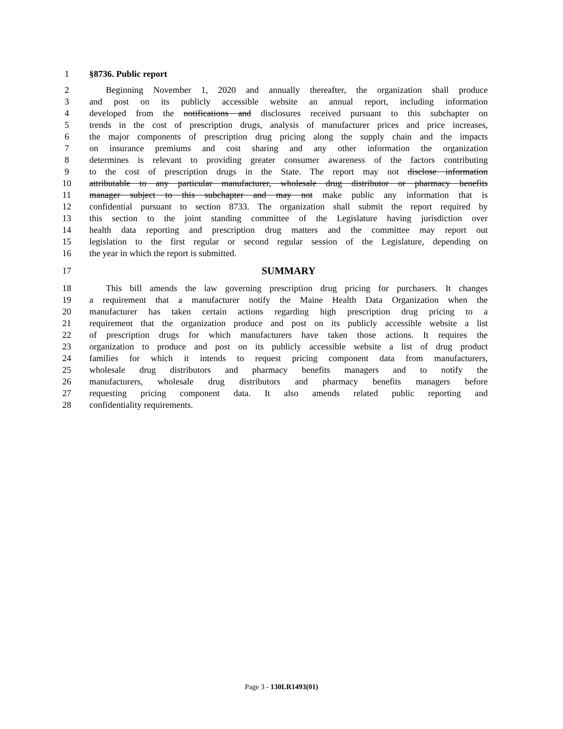1 §8736. Public report
2 Beginning November 1, 2020 and annually thereafter, the organization shall produce
3 and post on its publicly accessible website an annual report, including information
4 developed from the notifications and disclosures received pursuant to this subchapter on
5 trends in the cost of prescription drugs, analysis of manufacturer prices and price increases,
6 the major components of prescription drug pricing along the supply chain and the impacts
7 on insurance premiums and cost sharing and any other information the organization
8 determines is relevant to providing greater consumer awareness of the factors contributing
9 to the cost of prescription drugs in the State. The report may not disclose information
10 attributable to any particular manufacturer, wholesale drug distributor or pharmacy benefits
11 manager subject to this subchapter and may not make public any information that is
12 confidential pursuant to section 8733. The organization shall submit the report required by
13 this section to the joint standing committee of the Legislature having jurisdiction over
14 health data reporting and prescription drug matters and the committee may report out
15 legislation to the first regular or second regular session of the Legislature, depending on
16 the year in which the report is submitted.
17 SUMMARY
18 This bill amends the law governing prescription drug pricing for purchasers. It changes
19 a requirement that a manufacturer notify the Maine Health Data Organization when the
20 manufacturer has taken certain actions regarding high prescription drug pricing to a
21 requirement that the organization produce and post on its publicly accessible website a list
22 of prescription drugs for which manufacturers have taken those actions. It requires the
23 organization to produce and post on its publicly accessible website a list of drug product
24 families for which it intends to request pricing component data from manufacturers,
25 wholesale drug distributors and pharmacy benefits managers and to notify the
26 manufacturers, wholesale drug distributors and pharmacy benefits managers before
27 requesting pricing component data. It also amends related public reporting and
28 confidentiality requirements.
Page 3 - 130LR1493(01)